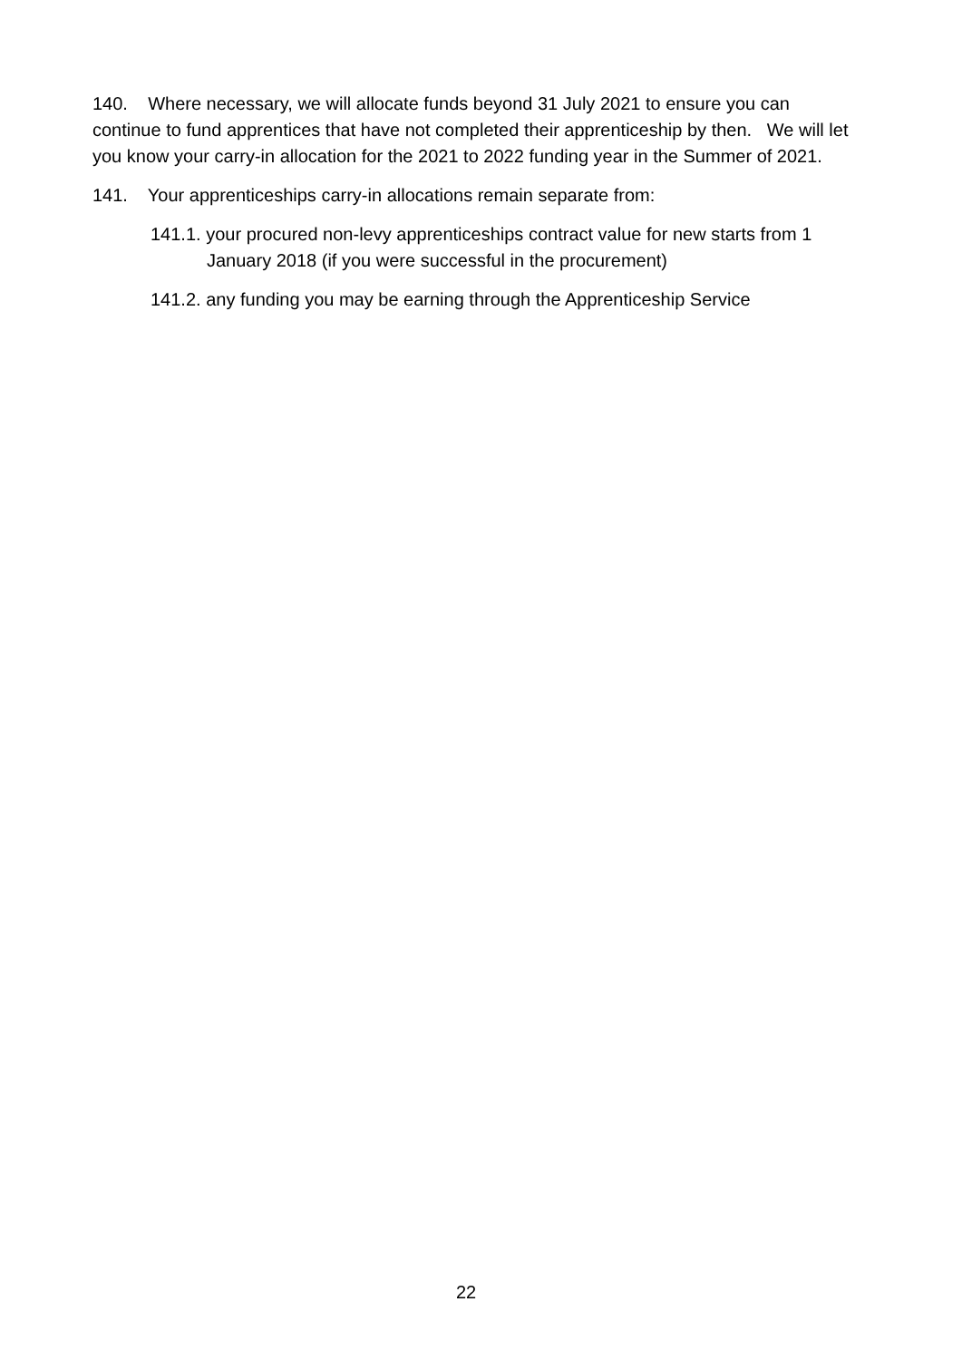140. Where necessary, we will allocate funds beyond 31 July 2021 to ensure you can continue to fund apprentices that have not completed their apprenticeship by then. We will let you know your carry-in allocation for the 2021 to 2022 funding year in the Summer of 2021.
141. Your apprenticeships carry-in allocations remain separate from:
141.1. your procured non-levy apprenticeships contract value for new starts from 1 January 2018 (if you were successful in the procurement)
141.2. any funding you may be earning through the Apprenticeship Service
22